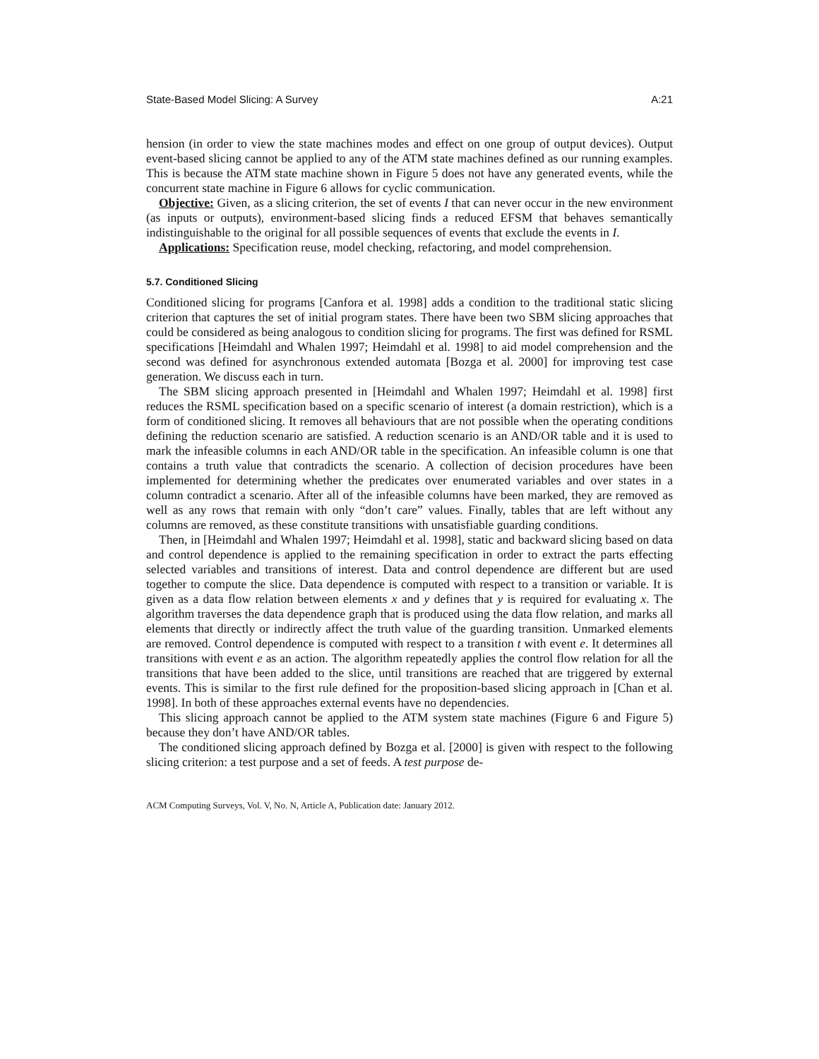State-Based Model Slicing: A Survey A:21
hension (in order to view the state machines modes and effect on one group of output devices). Output event-based slicing cannot be applied to any of the ATM state machines defined as our running examples. This is because the ATM state machine shown in Figure 5 does not have any generated events, while the concurrent state machine in Figure 6 allows for cyclic communication.
Objective: Given, as a slicing criterion, the set of events I that can never occur in the new environment (as inputs or outputs), environment-based slicing finds a reduced EFSM that behaves semantically indistinguishable to the original for all possible sequences of events that exclude the events in I.
Applications: Specification reuse, model checking, refactoring, and model comprehension.
5.7. Conditioned Slicing
Conditioned slicing for programs [Canfora et al. 1998] adds a condition to the traditional static slicing criterion that captures the set of initial program states. There have been two SBM slicing approaches that could be considered as being analogous to condition slicing for programs. The first was defined for RSML specifications [Heimdahl and Whalen 1997; Heimdahl et al. 1998] to aid model comprehension and the second was defined for asynchronous extended automata [Bozga et al. 2000] for improving test case generation. We discuss each in turn.
The SBM slicing approach presented in [Heimdahl and Whalen 1997; Heimdahl et al. 1998] first reduces the RSML specification based on a specific scenario of interest (a domain restriction), which is a form of conditioned slicing. It removes all behaviours that are not possible when the operating conditions defining the reduction scenario are satisfied. A reduction scenario is an AND/OR table and it is used to mark the infeasible columns in each AND/OR table in the specification. An infeasible column is one that contains a truth value that contradicts the scenario. A collection of decision procedures have been implemented for determining whether the predicates over enumerated variables and over states in a column contradict a scenario. After all of the infeasible columns have been marked, they are removed as well as any rows that remain with only “don’t care” values. Finally, tables that are left without any columns are removed, as these constitute transitions with unsatisfiable guarding conditions.
Then, in [Heimdahl and Whalen 1997; Heimdahl et al. 1998], static and backward slicing based on data and control dependence is applied to the remaining specification in order to extract the parts effecting selected variables and transitions of interest. Data and control dependence are different but are used together to compute the slice. Data dependence is computed with respect to a transition or variable. It is given as a data flow relation between elements x and y defines that y is required for evaluating x. The algorithm traverses the data dependence graph that is produced using the data flow relation, and marks all elements that directly or indirectly affect the truth value of the guarding transition. Unmarked elements are removed. Control dependence is computed with respect to a transition t with event e. It determines all transitions with event e as an action. The algorithm repeatedly applies the control flow relation for all the transitions that have been added to the slice, until transitions are reached that are triggered by external events. This is similar to the first rule defined for the proposition-based slicing approach in [Chan et al. 1998]. In both of these approaches external events have no dependencies.
This slicing approach cannot be applied to the ATM system state machines (Figure 6 and Figure 5) because they don’t have AND/OR tables.
The conditioned slicing approach defined by Bozga et al. [2000] is given with respect to the following slicing criterion: a test purpose and a set of feeds. A test purpose de-
ACM Computing Surveys, Vol. V, No. N, Article A, Publication date: January 2012.